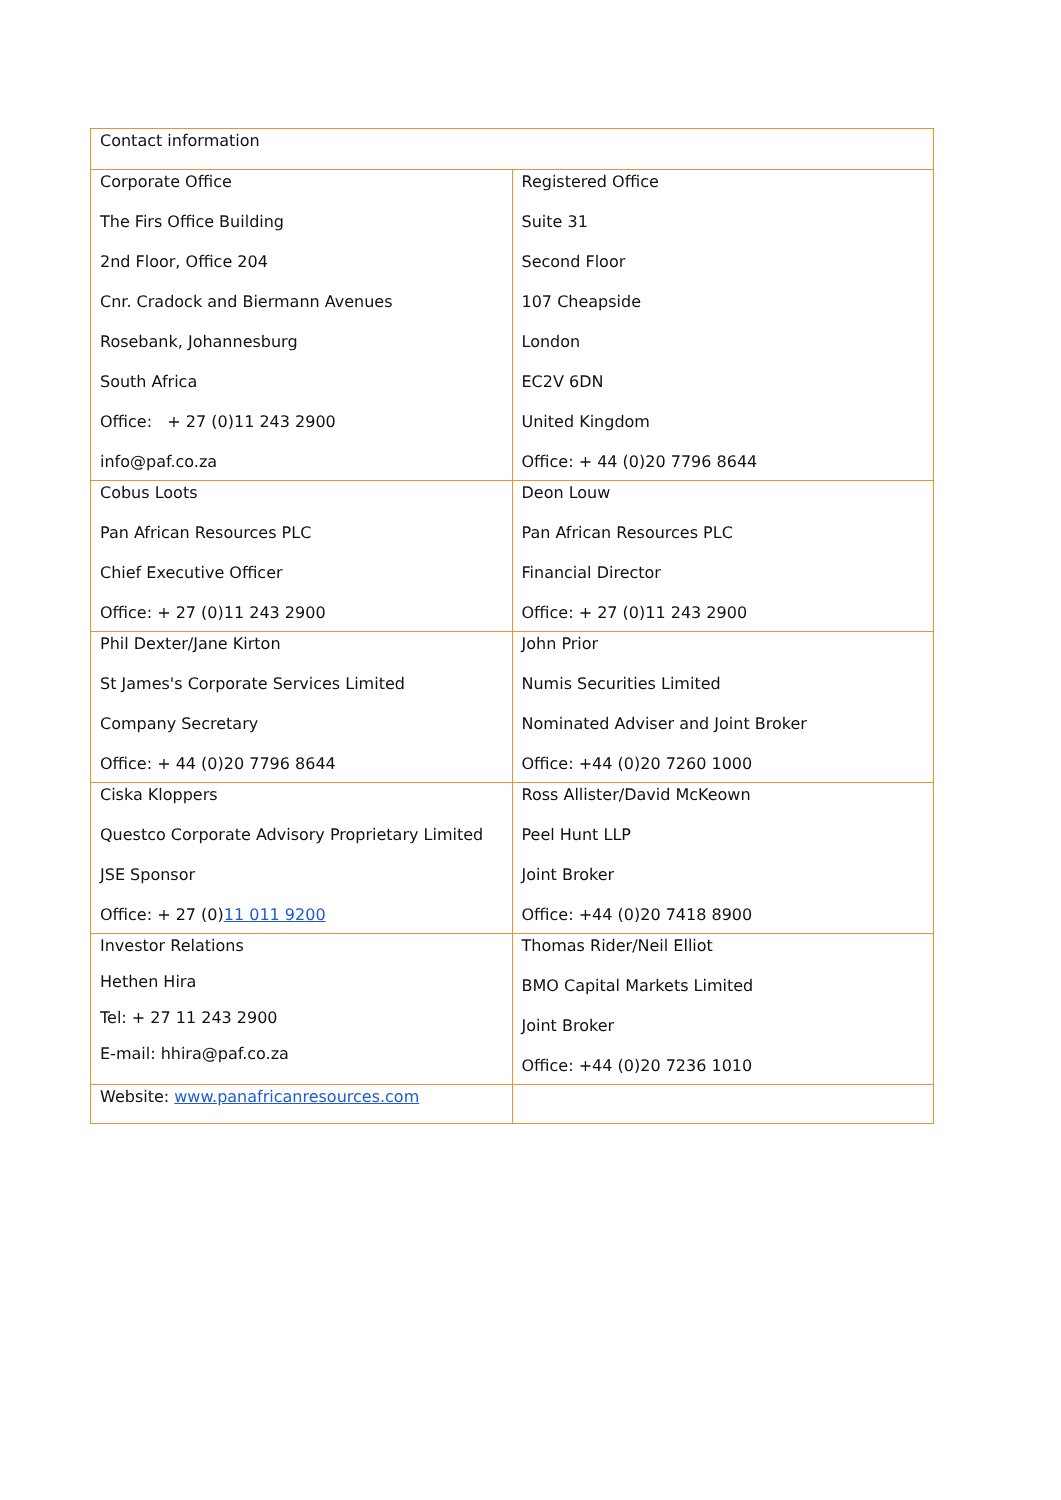| Contact information | |
| Corporate Office The Firs Office Building 2nd Floor, Office 204 Cnr. Cradock and Biermann Avenues Rosebank, Johannesburg South Africa Office: + 27 (0)11 243 2900 info@paf.co.za | Registered Office Suite 31 Second Floor 107 Cheapside London EC2V 6DN United Kingdom Office: + 44 (0)20 7796 8644 |
| Cobus Loots Pan African Resources PLC Chief Executive Officer Office: + 27 (0)11 243 2900 | Deon Louw Pan African Resources PLC Financial Director Office: + 27 (0)11 243 2900 |
| Phil Dexter/Jane Kirton St James's Corporate Services Limited Company Secretary Office: + 44 (0)20 7796 8644 | John Prior Numis Securities Limited Nominated Adviser and Joint Broker Office: +44 (0)20 7260 1000 |
| Ciska Kloppers Questco Corporate Advisory Proprietary Limited JSE Sponsor Office: + 27 (0) 11 011 9200 | Ross Allister/David McKeown Peel Hunt LLP Joint Broker Office: +44 (0)20 7418 8900 |
| Investor Relations Hethen Hira Tel: + 27 11 243 2900 E-mail: hhira@paf.co.za | Thomas Rider/Neil Elliot BMO Capital Markets Limited Joint Broker Office: +44 (0)20 7236 1010 |
| Website: www.panafricanresources.com | |